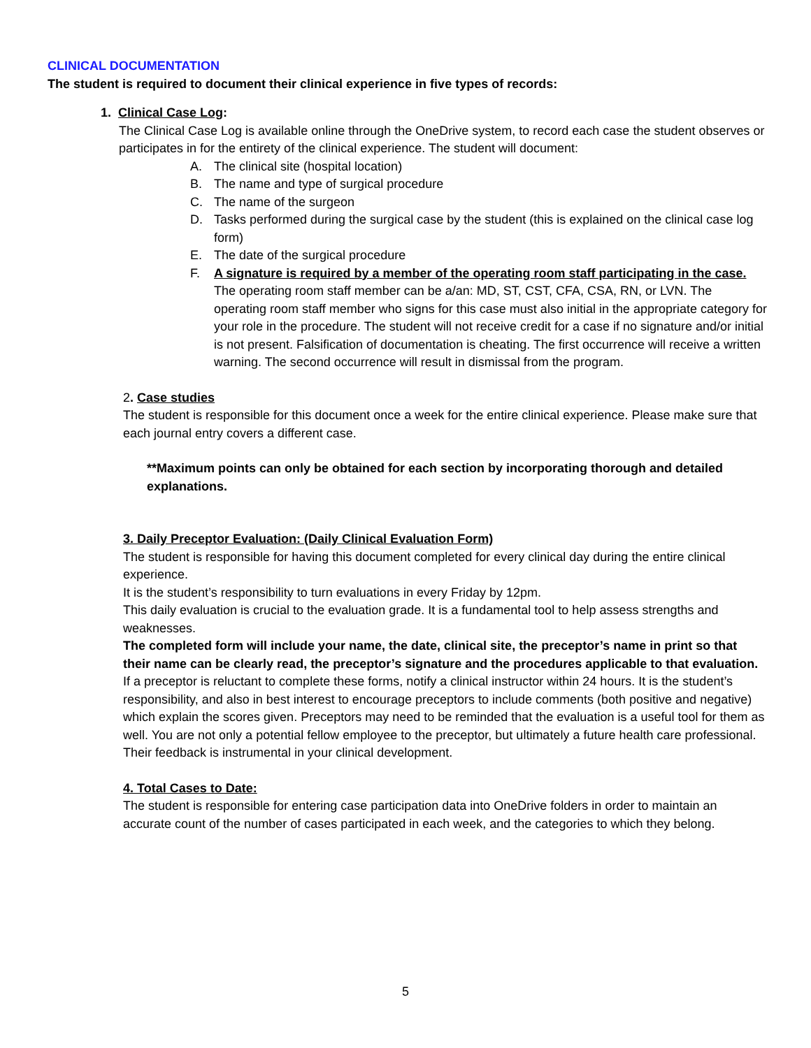CLINICAL DOCUMENTATION
The student is required to document their clinical experience in five types of records:
1. Clinical Case Log:
The Clinical Case Log is available online through the OneDrive system, to record each case the student observes or participates in for the entirety of the clinical experience. The student will document:
A. The clinical site (hospital location)
B. The name and type of surgical procedure
C. The name of the surgeon
D. Tasks performed during the surgical case by the student (this is explained on the clinical case log form)
E. The date of the surgical procedure
F. A signature is required by a member of the operating room staff participating in the case. The operating room staff member can be a/an: MD, ST, CST, CFA, CSA, RN, or LVN. The operating room staff member who signs for this case must also initial in the appropriate category for your role in the procedure. The student will not receive credit for a case if no signature and/or initial is not present. Falsification of documentation is cheating. The first occurrence will receive a written warning. The second occurrence will result in dismissal from the program.
2. Case studies
The student is responsible for this document once a week for the entire clinical experience. Please make sure that each journal entry covers a different case.
**Maximum points can only be obtained for each section by incorporating thorough and detailed explanations.
3. Daily Preceptor Evaluation: (Daily Clinical Evaluation Form)
The student is responsible for having this document completed for every clinical day during the entire clinical experience.
It is the student’s responsibility to turn evaluations in every Friday by 12pm.
This daily evaluation is crucial to the evaluation grade. It is a fundamental tool to help assess strengths and weaknesses.
The completed form will include your name, the date, clinical site, the preceptor’s name in print so that their name can be clearly read, the preceptor’s signature and the procedures applicable to that evaluation.
If a preceptor is reluctant to complete these forms, notify a clinical instructor within 24 hours. It is the student’s responsibility, and also in best interest to encourage preceptors to include comments (both positive and negative) which explain the scores given. Preceptors may need to be reminded that the evaluation is a useful tool for them as well. You are not only a potential fellow employee to the preceptor, but ultimately a future health care professional. Their feedback is instrumental in your clinical development.
4. Total Cases to Date:
The student is responsible for entering case participation data into OneDrive folders in order to maintain an accurate count of the number of cases participated in each week, and the categories to which they belong.
5